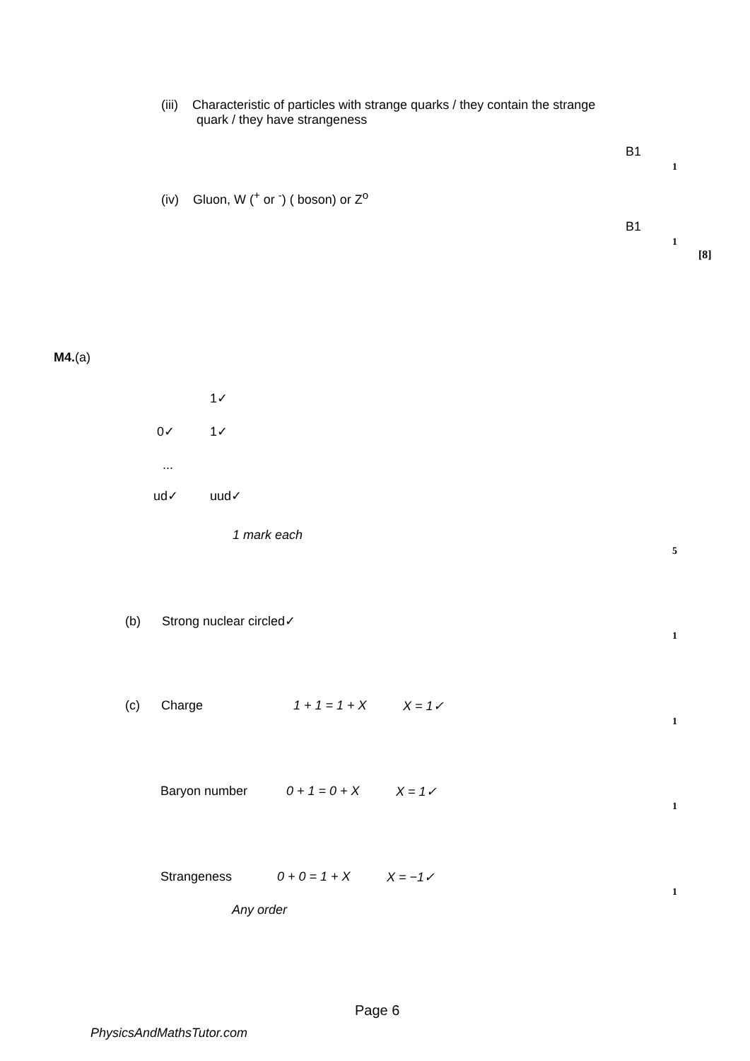(iii) Characteristic of particles with strange quarks / they contain the strange
quark / they have strangeness
B1
1
(iv) Gluon, W (<sup>+</sup> or <sup>-</sup>) ( boson) or Z<sup>o</sup>
B1
1
[8]
M4.(a)
1✓
0✓ 1✓
...
ud✓ uud✓
1 mark each
5
(b) Strong nuclear circled✓
1
(c) Charge 1 + 1 = 1 + X X = 1✓
1
Baryon number 0 + 1 = 0 + X X = 1✓
1
Strangeness 0 + 0 = 1 + X X = −1✓
1
Any order
Page 6
PhysicsAndMathsTutor.com